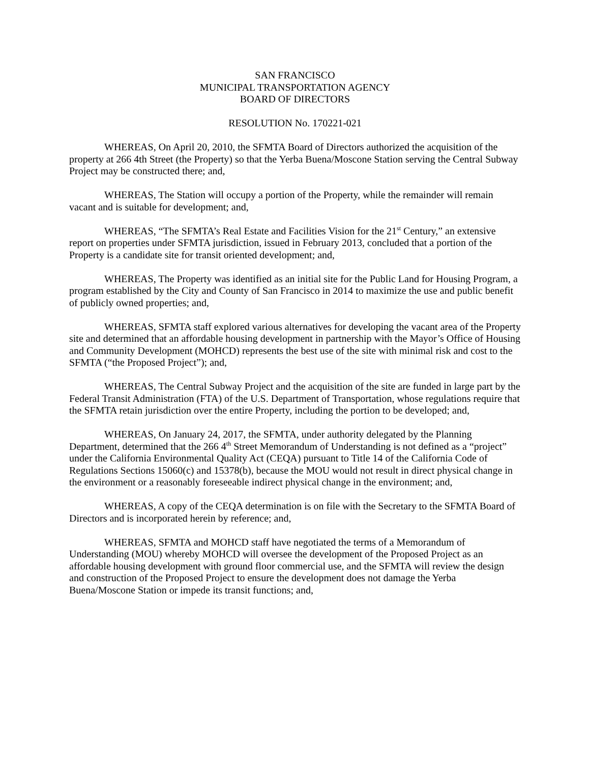SAN FRANCISCO
MUNICIPAL TRANSPORTATION AGENCY
BOARD OF DIRECTORS
RESOLUTION No. 170221-021
WHEREAS, On April 20, 2010, the SFMTA Board of Directors authorized the acquisition of the property at 266 4th Street (the Property) so that the Yerba Buena/Moscone Station serving the Central Subway Project may be constructed there; and,
WHEREAS, The Station will occupy a portion of the Property, while the remainder will remain vacant and is suitable for development; and,
WHEREAS, “The SFMTA’s Real Estate and Facilities Vision for the 21<sup>st</sup> Century,” an extensive report on properties under SFMTA jurisdiction, issued in February 2013, concluded that a portion of the Property is a candidate site for transit oriented development; and,
WHEREAS, The Property was identified as an initial site for the Public Land for Housing Program, a program established by the City and County of San Francisco in 2014 to maximize the use and public benefit of publicly owned properties; and,
WHEREAS, SFMTA staff explored various alternatives for developing the vacant area of the Property site and determined that an affordable housing development in partnership with the Mayor’s Office of Housing and Community Development (MOHCD) represents the best use of the site with minimal risk and cost to the SFMTA (“the Proposed Project”); and,
WHEREAS, The Central Subway Project and the acquisition of the site are funded in large part by the Federal Transit Administration (FTA) of the U.S. Department of Transportation, whose regulations require that the SFMTA retain jurisdiction over the entire Property, including the portion to be developed; and,
WHEREAS, On January 24, 2017, the SFMTA, under authority delegated by the Planning Department, determined that the 266 4<sup>th</sup> Street Memorandum of Understanding is not defined as a “project” under the California Environmental Quality Act (CEQA) pursuant to Title 14 of the California Code of Regulations Sections 15060(c) and 15378(b), because the MOU would not result in direct physical change in the environment or a reasonably foreseeable indirect physical change in the environment; and,
WHEREAS, A copy of the CEQA determination is on file with the Secretary to the SFMTA Board of Directors and is incorporated herein by reference; and,
WHEREAS, SFMTA and MOHCD staff have negotiated the terms of a Memorandum of Understanding (MOU) whereby MOHCD will oversee the development of the Proposed Project as an affordable housing development with ground floor commercial use, and the SFMTA will review the design and construction of the Proposed Project to ensure the development does not damage the Yerba Buena/Moscone Station or impede its transit functions; and,